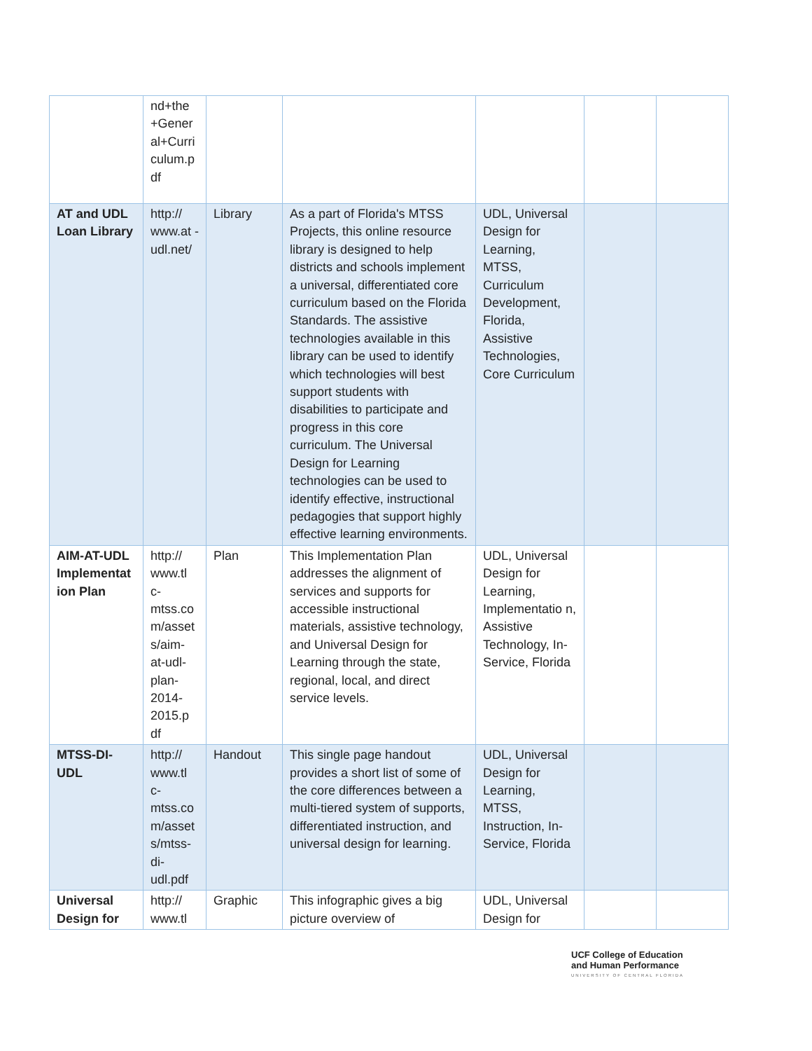| | nd+the +Gener al+Curri culum.p df | | | | | |
| AT and UDL Loan Library | http:// www.at - udl.net/ | Library | As a part of Florida's MTSS Projects, this online resource library is designed to help districts and schools implement a universal, differentiated core curriculum based on the Florida Standards. The assistive technologies available in this library can be used to identify which technologies will best support students with disabilities to participate and progress in this core curriculum. The Universal Design for Learning technologies can be used to identify effective, instructional pedagogies that support highly effective learning environments. | UDL, Universal Design for Learning, MTSS, Curriculum Development, Florida, Assistive Technologies, Core Curriculum | | |
| AIM-AT-UDL Implementat ion Plan | http:// www.tl c- mtss.co m/asset s/aim- at-udl- plan- 2014- 2015.p df | Plan | This Implementation Plan addresses the alignment of services and supports for accessible instructional materials, assistive technology, and Universal Design for Learning through the state, regional, local, and direct service levels. | UDL, Universal Design for Learning, Implementatio n, Assistive Technology, In-Service, Florida | | |
| MTSS-DI-UDL | http:// www.tl c- mtss.co m/asset s/mtss- di- udl.pdf | Handout | This single page handout provides a short list of some of the core differences between a multi-tiered system of supports, differentiated instruction, and universal design for learning. | UDL, Universal Design for Learning, MTSS, Instruction, In-Service, Florida | | |
| Universal Design for | http:// www.tl | Graphic | This infographic gives a big picture overview of | UDL, Universal Design for | | |
UCF College of Education
and Human Performance
UNIVERSITY OF CENTRAL FLORIDA